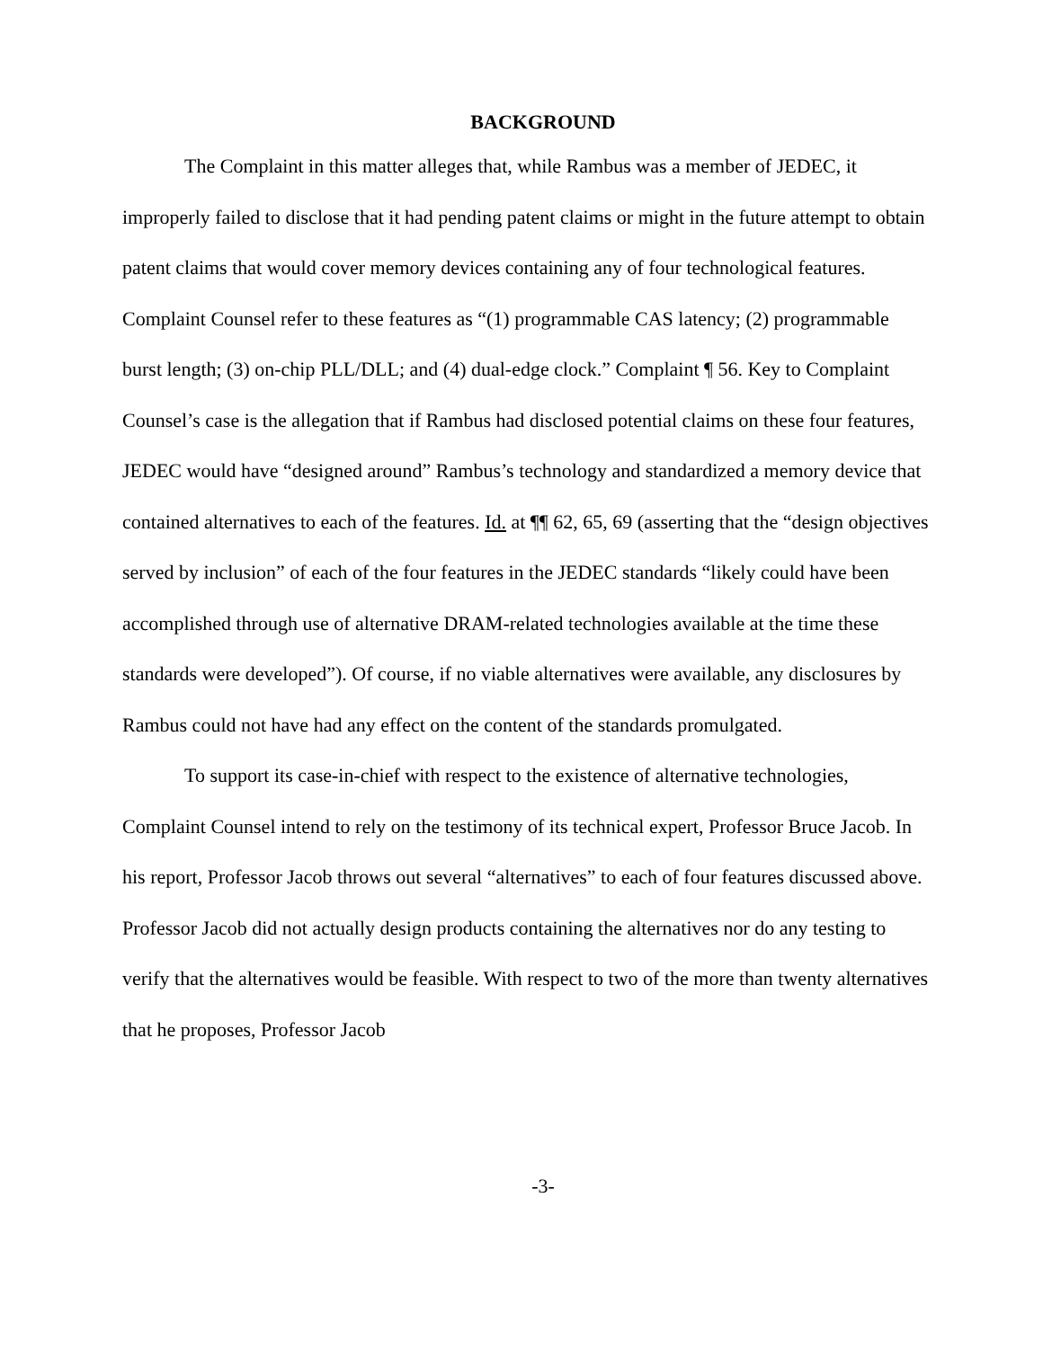BACKGROUND
The Complaint in this matter alleges that, while Rambus was a member of JEDEC, it improperly failed to disclose that it had pending patent claims or might in the future attempt to obtain patent claims that would cover memory devices containing any of four technological features. Complaint Counsel refer to these features as “(1) programmable CAS latency; (2) programmable burst length; (3) on-chip PLL/DLL; and (4) dual-edge clock.” Complaint ¶ 56. Key to Complaint Counsel’s case is the allegation that if Rambus had disclosed potential claims on these four features, JEDEC would have “designed around” Rambus’s technology and standardized a memory device that contained alternatives to each of the features. Id. at ¶¶ 62, 65, 69 (asserting that the “design objectives served by inclusion” of each of the four features in the JEDEC standards “likely could have been accomplished through use of alternative DRAM-related technologies available at the time these standards were developed”). Of course, if no viable alternatives were available, any disclosures by Rambus could not have had any effect on the content of the standards promulgated.
To support its case-in-chief with respect to the existence of alternative technologies, Complaint Counsel intend to rely on the testimony of its technical expert, Professor Bruce Jacob. In his report, Professor Jacob throws out several “alternatives” to each of four features discussed above. Professor Jacob did not actually design products containing the alternatives nor do any testing to verify that the alternatives would be feasible. With respect to two of the more than twenty alternatives that he proposes, Professor Jacob
-3-